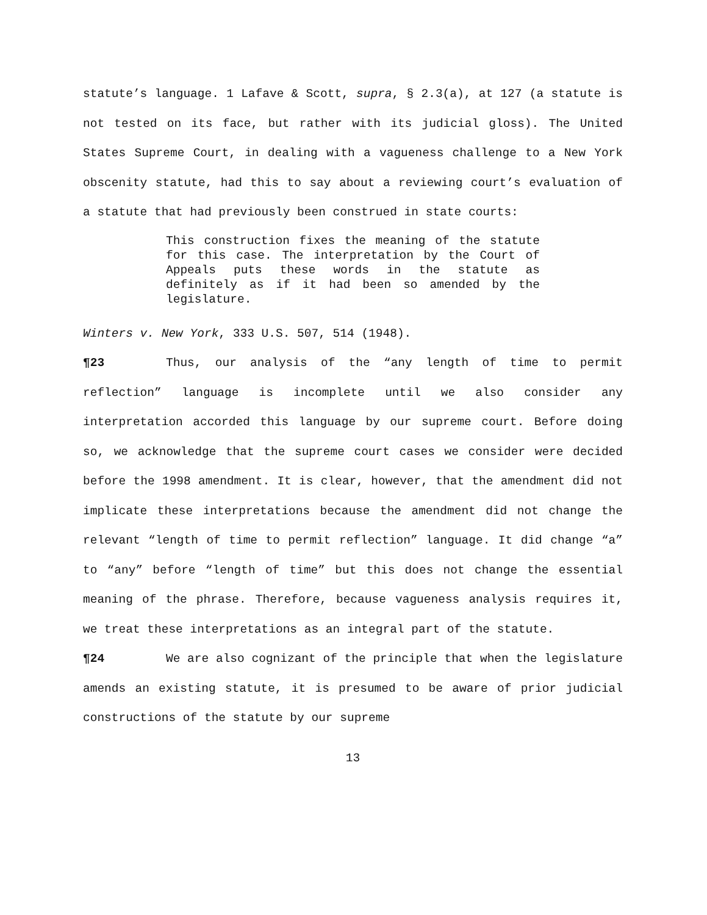statute’s language. 1 Lafave & Scott, supra, § 2.3(a), at 127 (a statute is not tested on its face, but rather with its judicial gloss). The United States Supreme Court, in dealing with a vagueness challenge to a New York obscenity statute, had this to say about a reviewing court’s evaluation of a statute that had previously been construed in state courts:
This construction fixes the meaning of the statute for this case. The interpretation by the Court of Appeals puts these words in the statute as definitely as if it had been so amended by the legislature.
Winters v. New York, 333 U.S. 507, 514 (1948).
¶23 Thus, our analysis of the “any length of time to permit reflection” language is incomplete until we also consider any interpretation accorded this language by our supreme court. Before doing so, we acknowledge that the supreme court cases we consider were decided before the 1998 amendment. It is clear, however, that the amendment did not implicate these interpretations because the amendment did not change the relevant “length of time to permit reflection” language. It did change “a” to “any” before “length of time” but this does not change the essential meaning of the phrase. Therefore, because vagueness analysis requires it, we treat these interpretations as an integral part of the statute.
¶24 We are also cognizant of the principle that when the legislature amends an existing statute, it is presumed to be aware of prior judicial constructions of the statute by our supreme
13